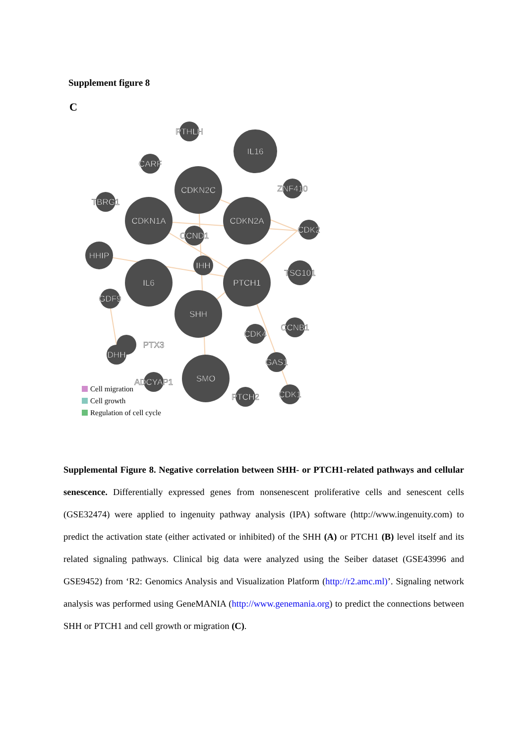Supplement figure 8
C
PTHLH
IL16
CARF
CDKN2C
ZNF410
TBRG1
CDKN1A
CDKN2A
CCND1
CDK2
HHIP
IHH
IL6
PTCH1
TSG101
GDF9
SHH
CCNB1
CDK4
PTX3
DHH
GAS1
ADCYAP1
SMO
PTCH2
CDK1
Cell migration
Cell growth
Regulation of cell cycle
Supplemental Figure 8. Negative correlation between SHH- or PTCH1-related pathways and cellular senescence. Differentially expressed genes from nonsenescent proliferative cells and senescent cells (GSE32474) were applied to ingenuity pathway analysis (IPA) software (http://www.ingenuity.com) to predict the activation state (either activated or inhibited) of the SHH (A) or PTCH1 (B) level itself and its related signaling pathways. Clinical big data were analyzed using the Seiber dataset (GSE43996 and GSE9452) from ‘R2: Genomics Analysis and Visualization Platform (http://r2.amc.ml)’. Signaling network analysis was performed using GeneMANIA (http://www.genemania.org) to predict the connections between SHH or PTCH1 and cell growth or migration (C).